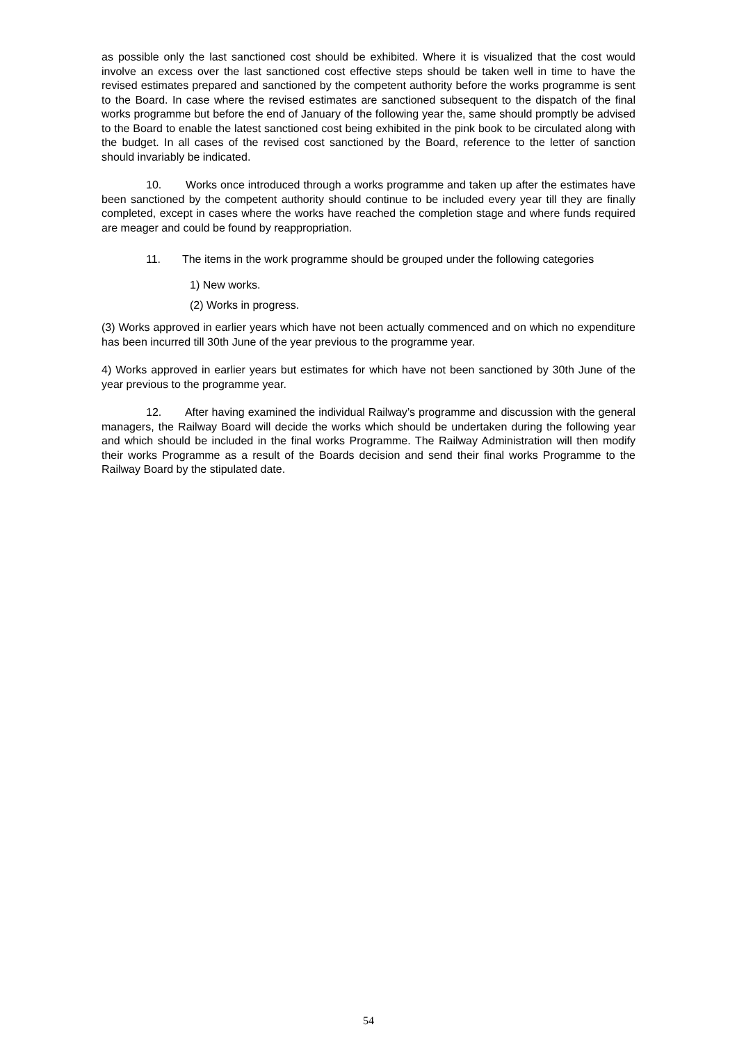as possible only the last sanctioned cost should be exhibited. Where it is visualized that the cost would involve an excess over the last sanctioned cost effective steps should be taken well in time to have the revised estimates prepared and sanctioned by the competent authority before the works programme is sent to the Board. In case where the revised estimates are sanctioned subsequent to the dispatch of the final works programme but before the end of January of the following year the, same should promptly be advised to the Board to enable the latest sanctioned cost being exhibited in the pink book to be circulated along with the budget. In all cases of the revised cost sanctioned by the Board, reference to the letter of sanction should invariably be indicated.
10. Works once introduced through a works programme and taken up after the estimates have been sanctioned by the competent authority should continue to be included every year till they are finally completed, except in cases where the works have reached the completion stage and where funds required are meager and could be found by reappropriation.
11. The items in the work programme should be grouped under the following categories
1) New works.
(2) Works in progress.
(3) Works approved in earlier years which have not been actually commenced and on which no expenditure has been incurred till 30th June of the year previous to the programme year.
4) Works approved in earlier years but estimates for which have not been sanctioned by 30th June of the year previous to the programme year.
12. After having examined the individual Railway’s programme and discussion with the general managers, the Railway Board will decide the works which should be undertaken during the following year and which should be included in the final works Programme. The Railway Administration will then modify their works Programme as a result of the Boards decision and send their final works Programme to the Railway Board by the stipulated date.
54